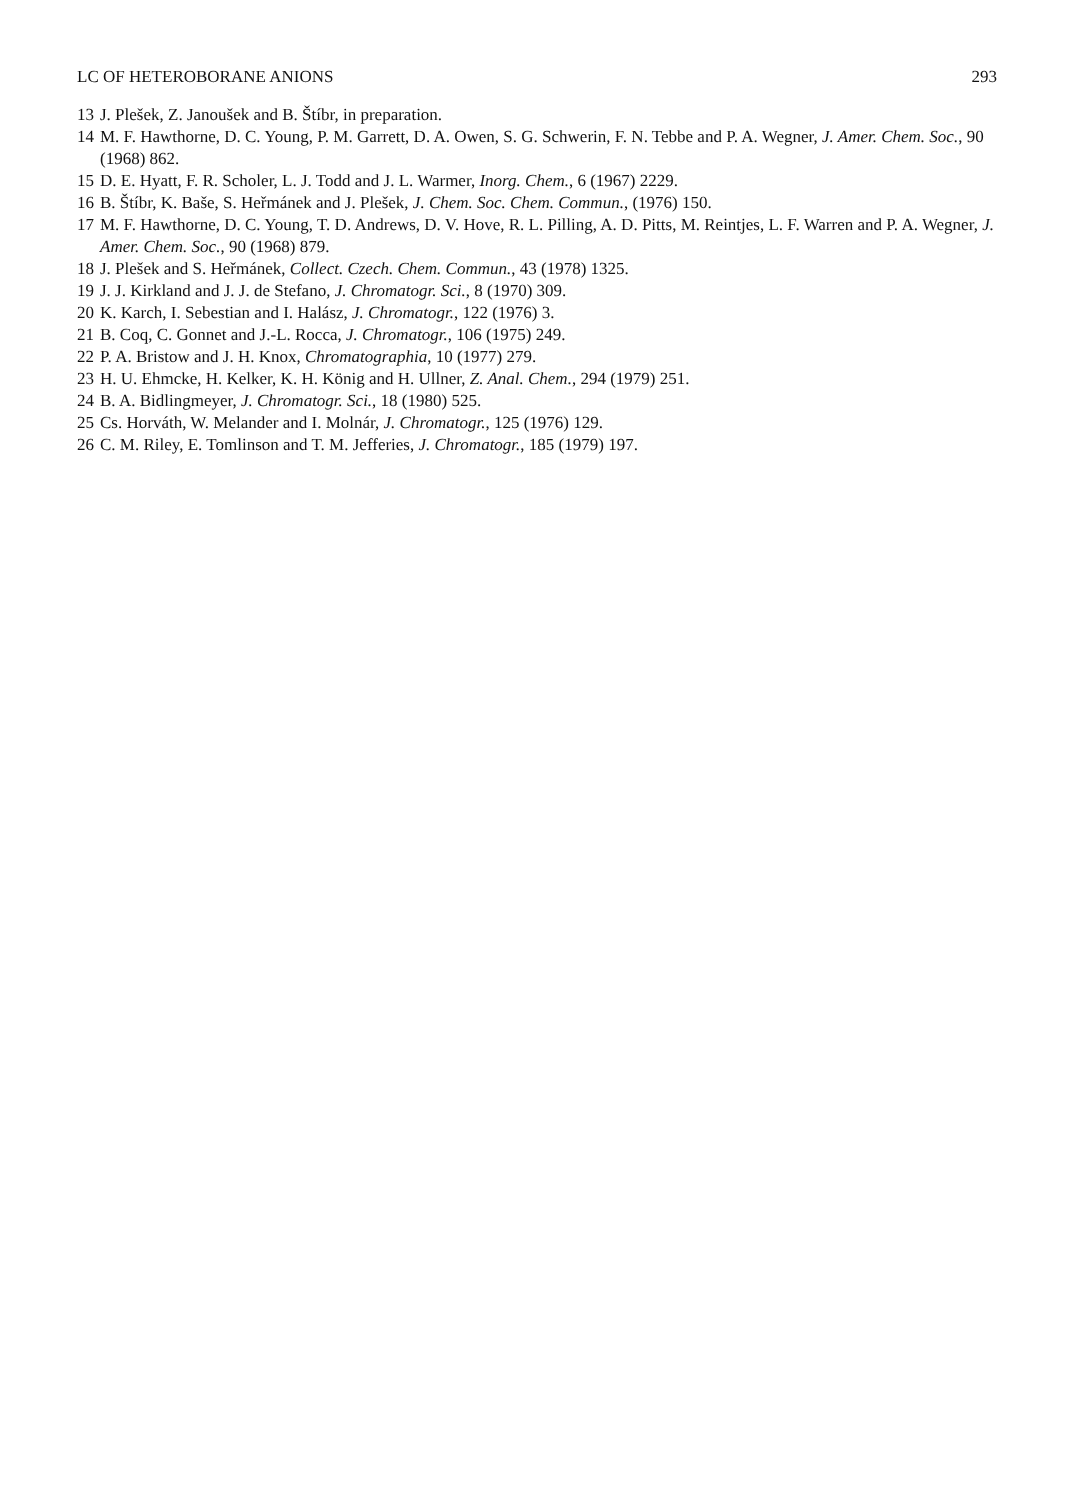LC OF HETEROBORANE ANIONS 293
13 J. Plešek, Z. Janoušek and B. Štíbr, in preparation.
14 M. F. Hawthorne, D. C. Young, P. M. Garrett, D. A. Owen, S. G. Schwerin, F. N. Tebbe and P. A. Wegner, J. Amer. Chem. Soc., 90 (1968) 862.
15 D. E. Hyatt, F. R. Scholer, L. J. Todd and J. L. Warmer, Inorg. Chem., 6 (1967) 2229.
16 B. Štíbr, K. Baše, S. Heřmánek and J. Plešek, J. Chem. Soc. Chem. Commun., (1976) 150.
17 M. F. Hawthorne, D. C. Young, T. D. Andrews, D. V. Hove, R. L. Pilling, A. D. Pitts, M. Reintjes, L. F. Warren and P. A. Wegner, J. Amer. Chem. Soc., 90 (1968) 879.
18 J. Plešek and S. Heřmánek, Collect. Czech. Chem. Commun., 43 (1978) 1325.
19 J. J. Kirkland and J. J. de Stefano, J. Chromatogr. Sci., 8 (1970) 309.
20 K. Karch, I. Sebestian and I. Halász, J. Chromatogr., 122 (1976) 3.
21 B. Coq, C. Gonnet and J.-L. Rocca, J. Chromatogr., 106 (1975) 249.
22 P. A. Bristow and J. H. Knox, Chromatographia, 10 (1977) 279.
23 H. U. Ehmcke, H. Kelker, K. H. König and H. Ullner, Z. Anal. Chem., 294 (1979) 251.
24 B. A. Bidlingmeyer, J. Chromatogr. Sci., 18 (1980) 525.
25 Cs. Horváth, W. Melander and I. Molnár, J. Chromatogr., 125 (1976) 129.
26 C. M. Riley, E. Tomlinson and T. M. Jefferies, J. Chromatogr., 185 (1979) 197.